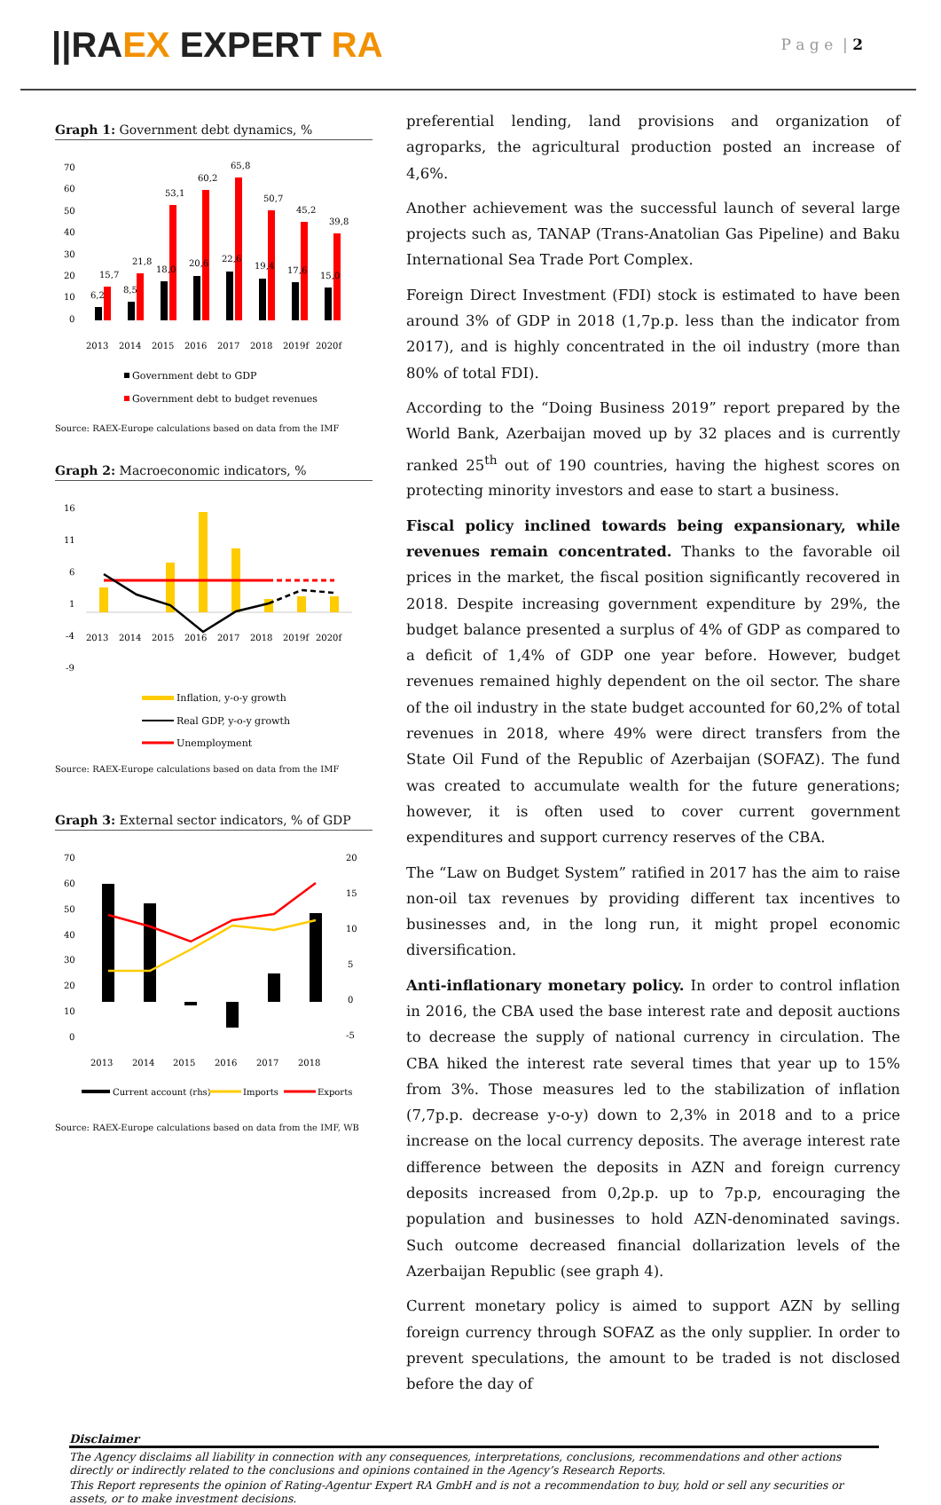||RAEX EXPERT RA
P a g e | 2
Graph 1: Government debt dynamics, %
70
60
50
40
30
20
10
0
6,2
15,7
8,5
21,8
18,0
53,1
20,6
60,2
22,6
65,8
19,4
50,7
17,6
45,2
15,0
39,8
2013
2014
2015
2016
2017
2018
2019f
2020f
Government debt to GDP
Government debt to budget revenues
Source: RAEX-Europe calculations based on data from the IMF
Graph 2: Macroeconomic indicators, %
16
11
6
1
-4
-9
2013
2014
2015
2016
2017
2018
2019f
2020f
Inflation, y-o-y growth
Real GDP, y-o-y growth
Unemployment
Source: RAEX-Europe calculations based on data from the IMF
Graph 3: External sector indicators, % of GDP
70
60
50
40
30
20
10
0
20
15
10
5
0
-5
2013
2014
2015
2016
2017
2018
Current account (rhs)
Imports
Exports
Source: RAEX-Europe calculations based on data from the IMF, WB
preferential lending, land provisions and organization of agroparks, the agricultural production posted an increase of 4,6%.
Another achievement was the successful launch of several large projects such as, TANAP (Trans-Anatolian Gas Pipeline) and Baku International Sea Trade Port Complex.
Foreign Direct Investment (FDI) stock is estimated to have been around 3% of GDP in 2018 (1,7p.p. less than the indicator from 2017), and is highly concentrated in the oil industry (more than 80% of total FDI).
According to the “Doing Business 2019” report prepared by the World Bank, Azerbaijan moved up by 32 places and is currently ranked 25<sup>th</sup> out of 190 countries, having the highest scores on protecting minority investors and ease to start a business.
Fiscal policy inclined towards being expansionary, while revenues remain concentrated. Thanks to the favorable oil prices in the market, the fiscal position significantly recovered in 2018. Despite increasing government expenditure by 29%, the budget balance presented a surplus of 4% of GDP as compared to a deficit of 1,4% of GDP one year before. However, budget revenues remained highly dependent on the oil sector. The share of the oil industry in the state budget accounted for 60,2% of total revenues in 2018, where 49% were direct transfers from the State Oil Fund of the Republic of Azerbaijan (SOFAZ). The fund was created to accumulate wealth for the future generations; however, it is often used to cover current government expenditures and support currency reserves of the CBA.
The “Law on Budget System” ratified in 2017 has the aim to raise non-oil tax revenues by providing different tax incentives to businesses and, in the long run, it might propel economic diversification.
Anti-inflationary monetary policy. In order to control inflation in 2016, the CBA used the base interest rate and deposit auctions to decrease the supply of national currency in circulation. The CBA hiked the interest rate several times that year up to 15% from 3%. Those measures led to the stabilization of inflation (7,7p.p. decrease y-o-y) down to 2,3% in 2018 and to a price increase on the local currency deposits. The average interest rate difference between the deposits in AZN and foreign currency deposits increased from 0,2p.p. up to 7p.p, encouraging the population and businesses to hold AZN-denominated savings. Such outcome decreased financial dollarization levels of the Azerbaijan Republic (see graph 4).
Current monetary policy is aimed to support AZN by selling foreign currency through SOFAZ as the only supplier. In order to prevent speculations, the amount to be traded is not disclosed before the day of
Disclaimer
The Agency disclaims all liability in connection with any consequences, interpretations, conclusions, recommendations and other actions directly or indirectly related to the conclusions and opinions contained in the Agency’s Research Reports.
This Report represents the opinion of Rating-Agentur Expert RA GmbH and is not a recommendation to buy, hold or sell any securities or assets, or to make investment decisions.